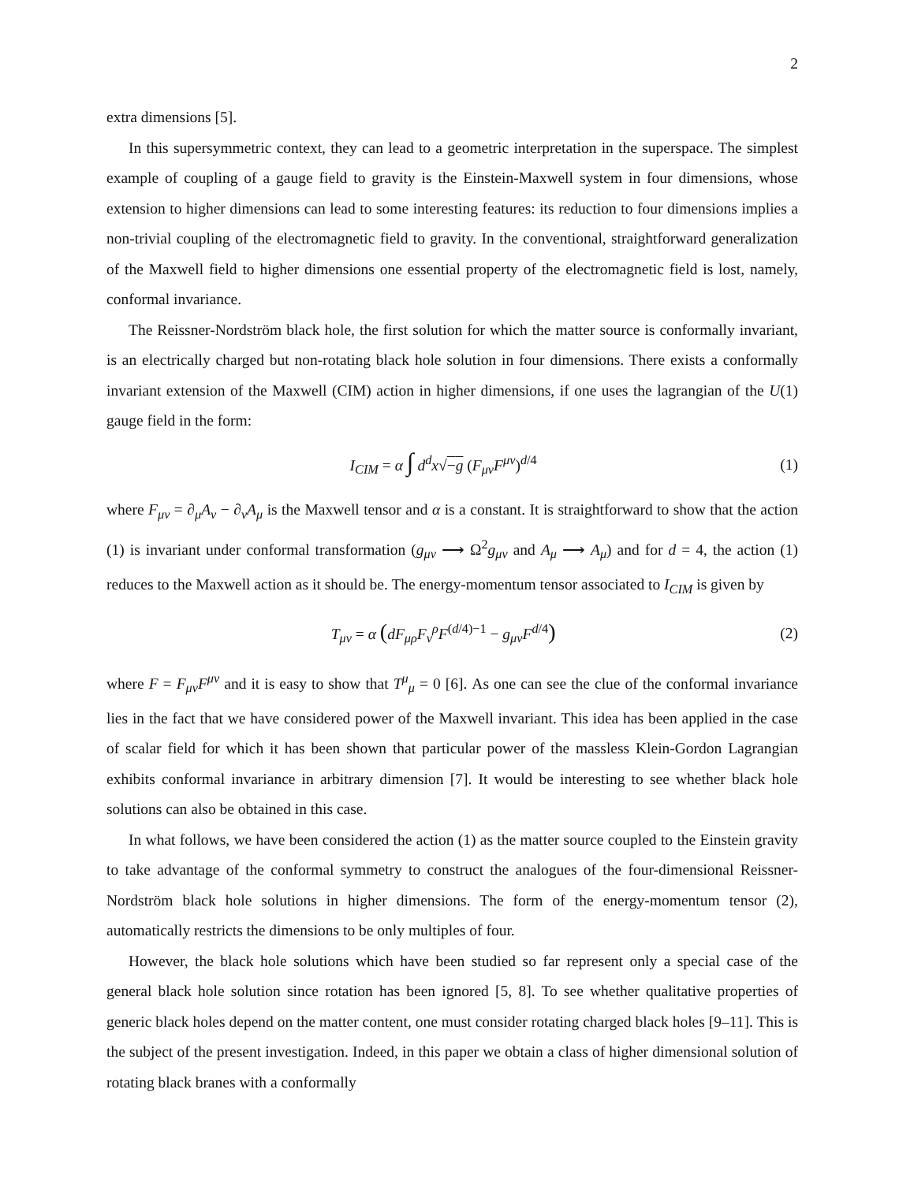2
extra dimensions [5].
In this supersymmetric context, they can lead to a geometric interpretation in the superspace. The simplest example of coupling of a gauge field to gravity is the Einstein-Maxwell system in four dimensions, whose extension to higher dimensions can lead to some interesting features: its reduction to four dimensions implies a non-trivial coupling of the electromagnetic field to gravity. In the conventional, straightforward generalization of the Maxwell field to higher dimensions one essential property of the electromagnetic field is lost, namely, conformal invariance.
The Reissner-Nordström black hole, the first solution for which the matter source is conformally invariant, is an electrically charged but non-rotating black hole solution in four dimensions. There exists a conformally invariant extension of the Maxwell (CIM) action in higher dimensions, if one uses the lagrangian of the U(1) gauge field in the form:
I<sub>CIM</sub> = α ∫ d<sup>d</sup>x√−g (F<sub>μν</sub>F<sup>μν</sup>)<sup>d/4</sup> (1)
where F<sub>μν</sub> = ∂<sub>μ</sub>A<sub>ν</sub> − ∂<sub>ν</sub>A<sub>μ</sub> is the Maxwell tensor and α is a constant. It is straightforward to show that the action (1) is invariant under conformal transformation (g<sub>μν</sub> ⟶ Ω<sup>2</sup>g<sub>μν</sub> and A<sub>μ</sub> ⟶ A<sub>μ</sub>) and for d = 4, the action (1) reduces to the Maxwell action as it should be. The energy-momentum tensor associated to I<sub>CIM</sub> is given by
T<sub>μν</sub> = α (dF<sub>μρ</sub>F<sub>ν</sub><sup>ρ</sup>F<sup>(d/4)−1</sup> − g<sub>μν</sub>F<sup>d/4</sup>) (2)
where F = F<sub>μν</sub>F<sup>μν</sup> and it is easy to show that T<sup>μ</sup><sub>μ</sub> = 0 [6]. As one can see the clue of the conformal invariance lies in the fact that we have considered power of the Maxwell invariant. This idea has been applied in the case of scalar field for which it has been shown that particular power of the massless Klein-Gordon Lagrangian exhibits conformal invariance in arbitrary dimension [7]. It would be interesting to see whether black hole solutions can also be obtained in this case.
In what follows, we have been considered the action (1) as the matter source coupled to the Einstein gravity to take advantage of the conformal symmetry to construct the analogues of the four-dimensional Reissner-Nordström black hole solutions in higher dimensions. The form of the energy-momentum tensor (2), automatically restricts the dimensions to be only multiples of four.
However, the black hole solutions which have been studied so far represent only a special case of the general black hole solution since rotation has been ignored [5, 8]. To see whether qualitative properties of generic black holes depend on the matter content, one must consider rotating charged black holes [9–11]. This is the subject of the present investigation. Indeed, in this paper we obtain a class of higher dimensional solution of rotating black branes with a conformally